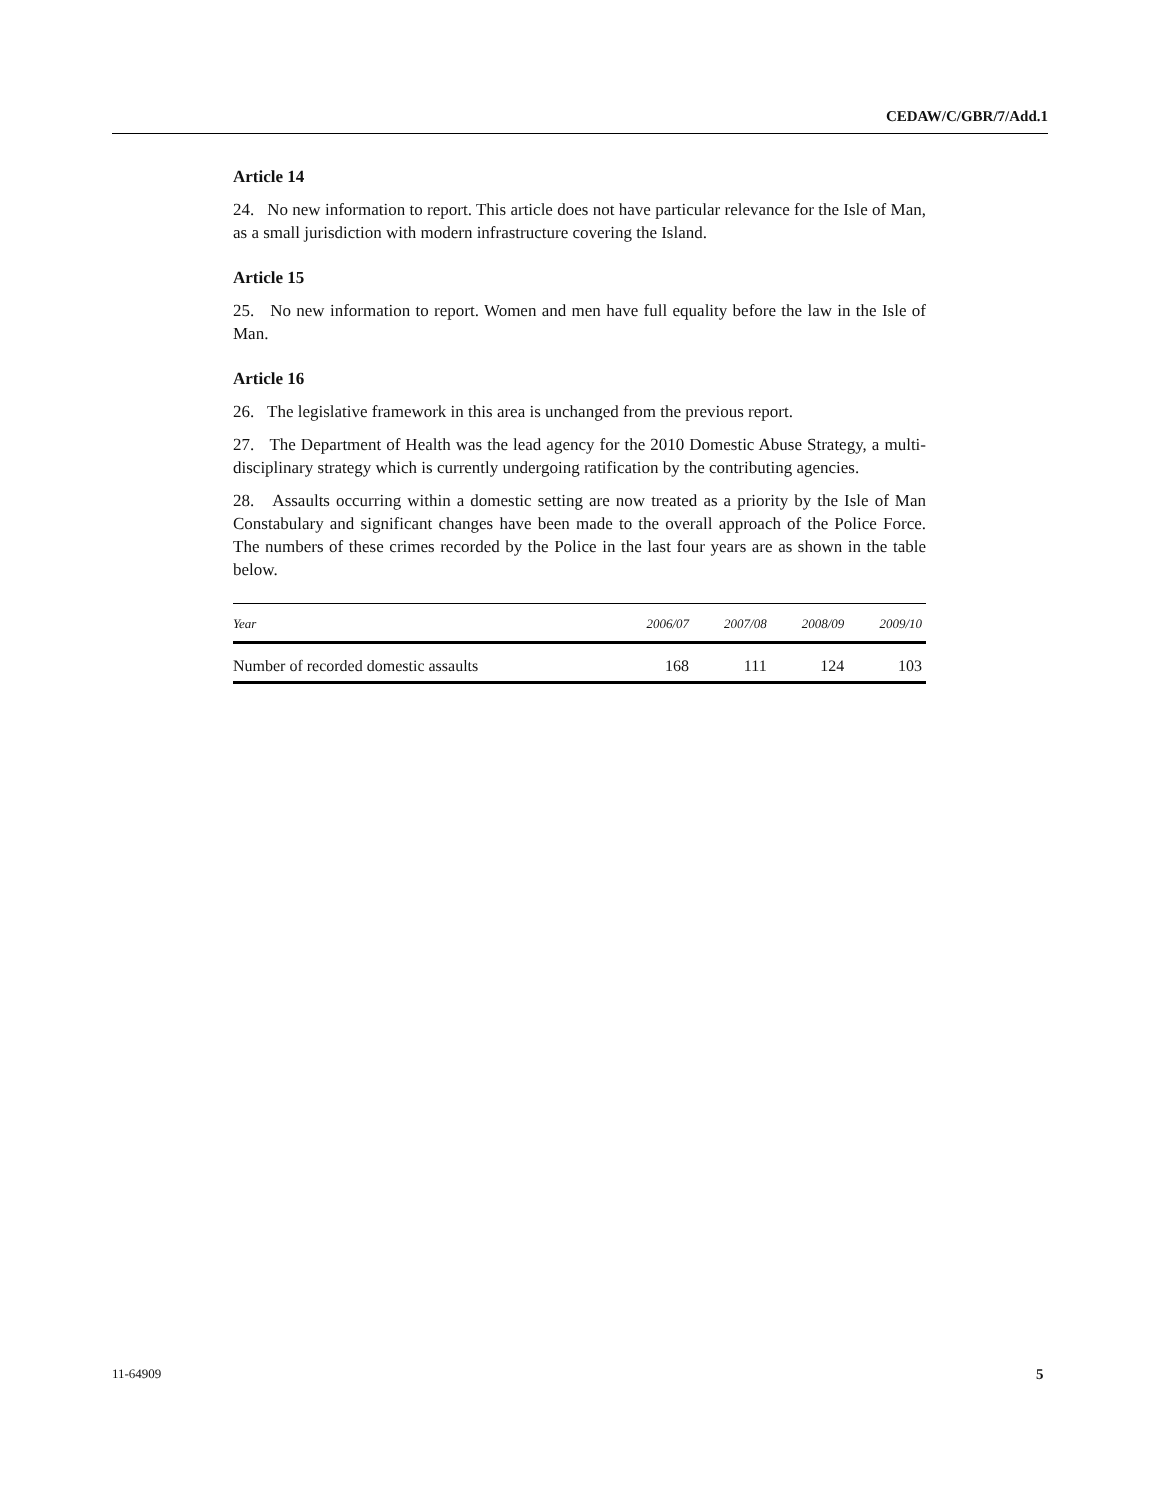CEDAW/C/GBR/7/Add.1
Article 14
24. No new information to report. This article does not have particular relevance for the Isle of Man, as a small jurisdiction with modern infrastructure covering the Island.
Article 15
25. No new information to report. Women and men have full equality before the law in the Isle of Man.
Article 16
26. The legislative framework in this area is unchanged from the previous report.
27. The Department of Health was the lead agency for the 2010 Domestic Abuse Strategy, a multi-disciplinary strategy which is currently undergoing ratification by the contributing agencies.
28. Assaults occurring within a domestic setting are now treated as a priority by the Isle of Man Constabulary and significant changes have been made to the overall approach of the Police Force. The numbers of these crimes recorded by the Police in the last four years are as shown in the table below.
| Year | 2006/07 | 2007/08 | 2008/09 | 2009/10 |
| --- | --- | --- | --- | --- |
| Number of recorded domestic assaults | 168 | 111 | 124 | 103 |
11-64909 5